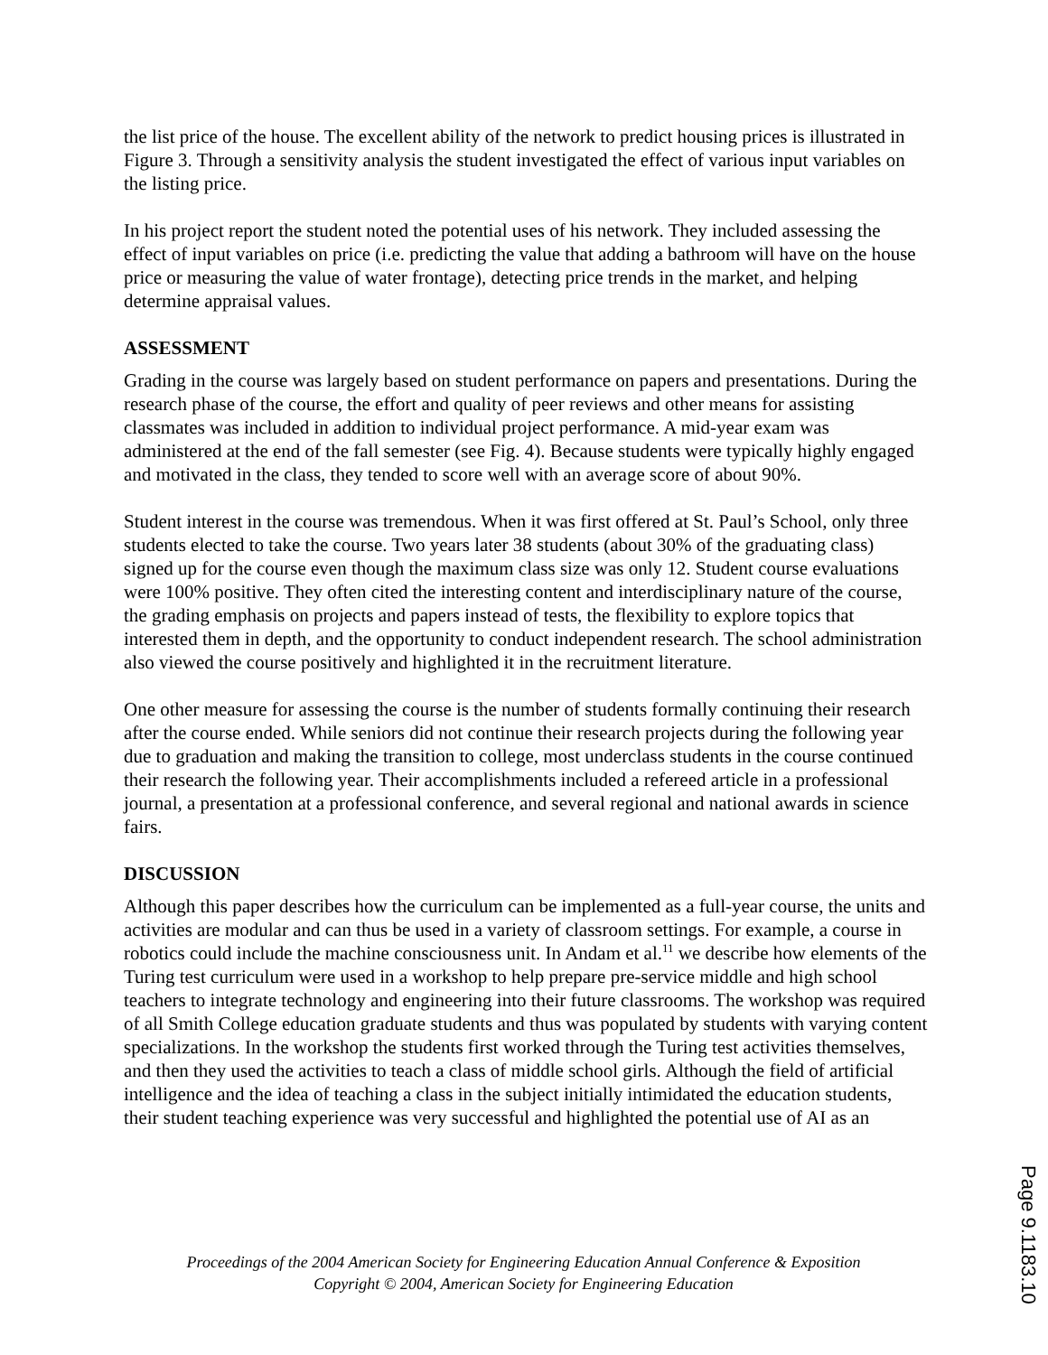the list price of the house. The excellent ability of the network to predict housing prices is illustrated in Figure 3. Through a sensitivity analysis the student investigated the effect of various input variables on the listing price.
In his project report the student noted the potential uses of his network. They included assessing the effect of input variables on price (i.e. predicting the value that adding a bathroom will have on the house price or measuring the value of water frontage), detecting price trends in the market, and helping determine appraisal values.
ASSESSMENT
Grading in the course was largely based on student performance on papers and presentations. During the research phase of the course, the effort and quality of peer reviews and other means for assisting classmates was included in addition to individual project performance. A mid-year exam was administered at the end of the fall semester (see Fig. 4). Because students were typically highly engaged and motivated in the class, they tended to score well with an average score of about 90%.
Student interest in the course was tremendous. When it was first offered at St. Paul’s School, only three students elected to take the course. Two years later 38 students (about 30% of the graduating class) signed up for the course even though the maximum class size was only 12. Student course evaluations were 100% positive. They often cited the interesting content and interdisciplinary nature of the course, the grading emphasis on projects and papers instead of tests, the flexibility to explore topics that interested them in depth, and the opportunity to conduct independent research. The school administration also viewed the course positively and highlighted it in the recruitment literature.
One other measure for assessing the course is the number of students formally continuing their research after the course ended. While seniors did not continue their research projects during the following year due to graduation and making the transition to college, most underclass students in the course continued their research the following year. Their accomplishments included a refereed article in a professional journal, a presentation at a professional conference, and several regional and national awards in science fairs.
DISCUSSION
Although this paper describes how the curriculum can be implemented as a full-year course, the units and activities are modular and can thus be used in a variety of classroom settings. For example, a course in robotics could include the machine consciousness unit. In Andam et al.<sup>11</sup> we describe how elements of the Turing test curriculum were used in a workshop to help prepare pre-service middle and high school teachers to integrate technology and engineering into their future classrooms. The workshop was required of all Smith College education graduate students and thus was populated by students with varying content specializations. In the workshop the students first worked through the Turing test activities themselves, and then they used the activities to teach a class of middle school girls. Although the field of artificial intelligence and the idea of teaching a class in the subject initially intimidated the education students, their student teaching experience was very successful and highlighted the potential use of AI as an
Proceedings of the 2004 American Society for Engineering Education Annual Conference & Exposition
Copyright © 2004, American Society for Engineering Education
Page 9.1183.10